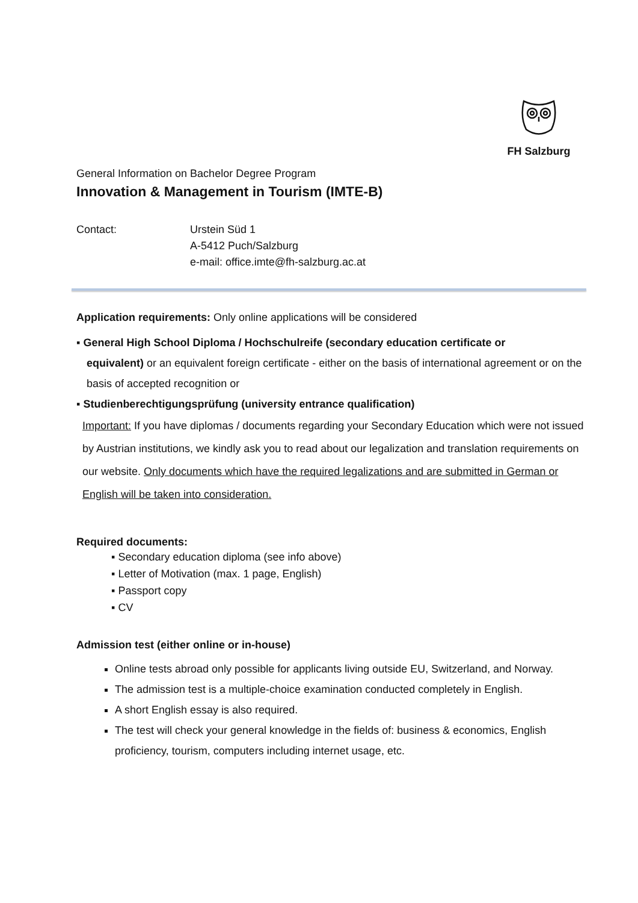FH Salzburg
General Information on Bachelor Degree Program
Innovation & Management in Tourism (IMTE-B)
Contact: Urstein Süd 1
A-5412 Puch/Salzburg
e-mail: office.imte@fh-salzburg.ac.at
Application requirements: Only online applications will be considered
▪ General High School Diploma / Hochschulreife (secondary education certificate or
equivalent) or an equivalent foreign certificate - either on the basis of international agreement or on the basis of accepted recognition or
▪ Studienberechtigungsprüfung (university entrance qualification)
Important: If you have diplomas / documents regarding your Secondary Education which were not issued by Austrian institutions, we kindly ask you to read about our legalization and translation requirements on our website. Only documents which have the required legalizations and are submitted in German or English will be taken into consideration.
Required documents:
▪ Secondary education diploma (see info above)
▪ Letter of Motivation (max. 1 page, English)
▪ Passport copy
▪ CV
Admission test (either online or in-house)
Online tests abroad only possible for applicants living outside EU, Switzerland, and Norway.
The admission test is a multiple-choice examination conducted completely in English.
A short English essay is also required.
The test will check your general knowledge in the fields of: business & economics, English proficiency, tourism, computers including internet usage, etc.